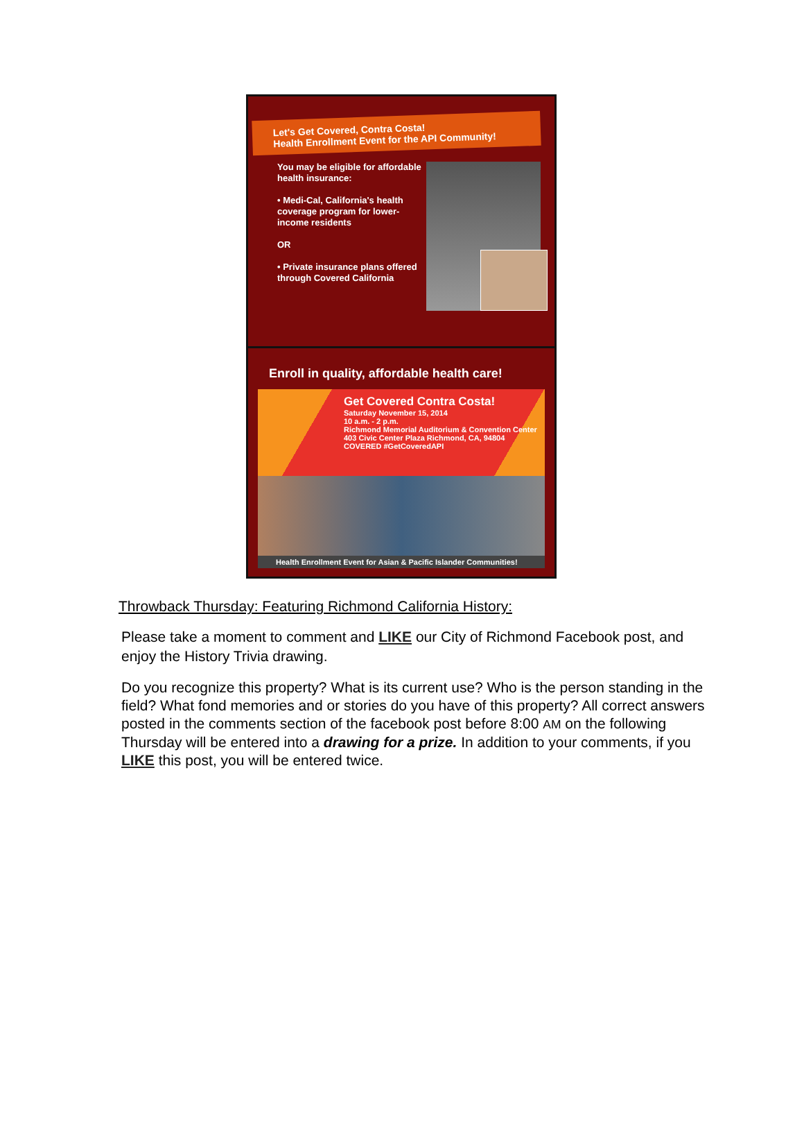Let's Get Covered, Contra Costa!
Health Enrollment Event for the API Community!
You may be eligible for affordable health insurance:
• Medi-Cal, California's health coverage program for lower-income residents
OR
• Private insurance plans offered through Covered California
Enroll in quality, affordable health care!
Get Covered Contra Costa!
Saturday November 15, 2014
10 a.m. - 2 p.m.
Richmond Memorial Auditorium & Convention Center
403 Civic Center Plaza Richmond, CA, 94804
COVERED #GetCoveredAPI
Health Enrollment Event for Asian & Pacific Islander Communities!
Throwback Thursday: Featuring Richmond California History:
Please take a moment to comment and LIKE our City of Richmond Facebook post, and enjoy the History Trivia drawing.
Do you recognize this property? What is its current use? Who is the person standing in the field? What fond memories and or stories do you have of this property? All correct answers posted in the comments section of the facebook post before 8:00 AM on the following Thursday will be entered into a drawing for a prize. In addition to your comments, if you LIKE this post, you will be entered twice.